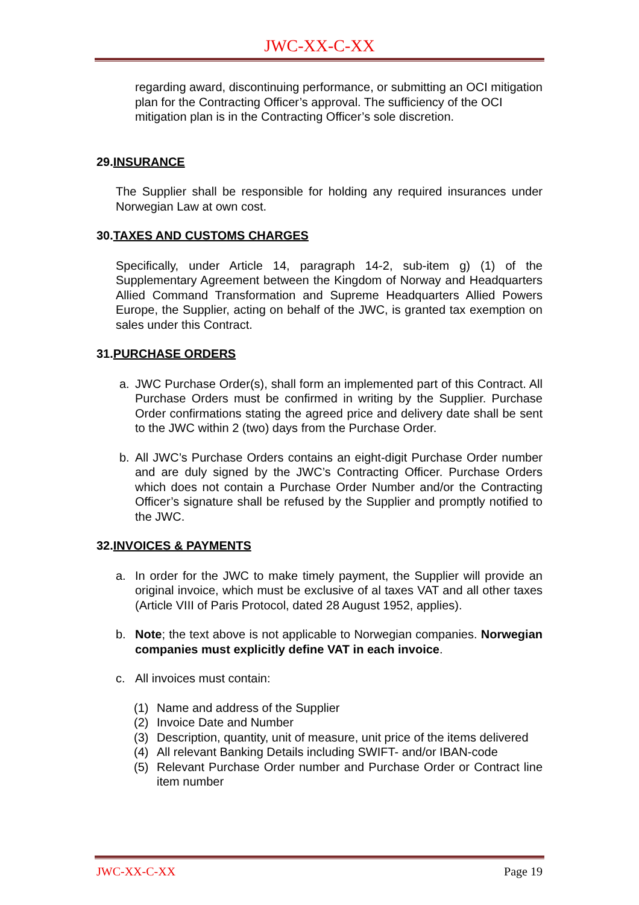JWC-XX-C-XX
regarding award, discontinuing performance, or submitting an OCI mitigation plan for the Contracting Officer’s approval. The sufficiency of the OCI mitigation plan is in the Contracting Officer’s sole discretion.
29.INSURANCE
The Supplier shall be responsible for holding any required insurances under Norwegian Law at own cost.
30.TAXES AND CUSTOMS CHARGES
Specifically, under Article 14, paragraph 14-2, sub-item g) (1) of the Supplementary Agreement between the Kingdom of Norway and Headquarters Allied Command Transformation and Supreme Headquarters Allied Powers Europe, the Supplier, acting on behalf of the JWC, is granted tax exemption on sales under this Contract.
31.PURCHASE ORDERS
a. JWC Purchase Order(s), shall form an implemented part of this Contract. All Purchase Orders must be confirmed in writing by the Supplier. Purchase Order confirmations stating the agreed price and delivery date shall be sent to the JWC within 2 (two) days from the Purchase Order.
b. All JWC’s Purchase Orders contains an eight-digit Purchase Order number and are duly signed by the JWC’s Contracting Officer. Purchase Orders which does not contain a Purchase Order Number and/or the Contracting Officer’s signature shall be refused by the Supplier and promptly notified to the JWC.
32.INVOICES & PAYMENTS
a. In order for the JWC to make timely payment, the Supplier will provide an original invoice, which must be exclusive of al taxes VAT and all other taxes (Article VIII of Paris Protocol, dated 28 August 1952, applies).
b. Note; the text above is not applicable to Norwegian companies. Norwegian companies must explicitly define VAT in each invoice.
c. All invoices must contain:
(1) Name and address of the Supplier
(2) Invoice Date and Number
(3) Description, quantity, unit of measure, unit price of the items delivered
(4) All relevant Banking Details including SWIFT- and/or IBAN-code
(5) Relevant Purchase Order number and Purchase Order or Contract line item number
JWC-XX-C-XX Page 19